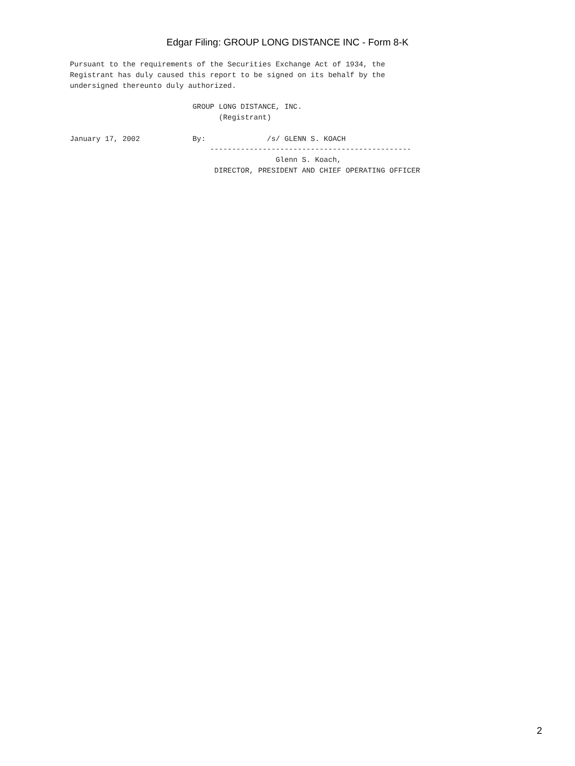Edgar Filing: GROUP LONG DISTANCE INC - Form 8-K
Pursuant to the requirements of the Securities Exchange Act of 1934, the
Registrant has duly caused this report to be signed on its behalf by the
undersigned thereunto duly authorized.

                            GROUP LONG DISTANCE, INC.
                                  (Registrant)

January 17, 2002            By:              /s/ GLENN S. KOACH
                                ----------------------------------------------
                                               Glenn S. Koach,
                                 DIRECTOR, PRESIDENT AND CHIEF OPERATING OFFICER
2